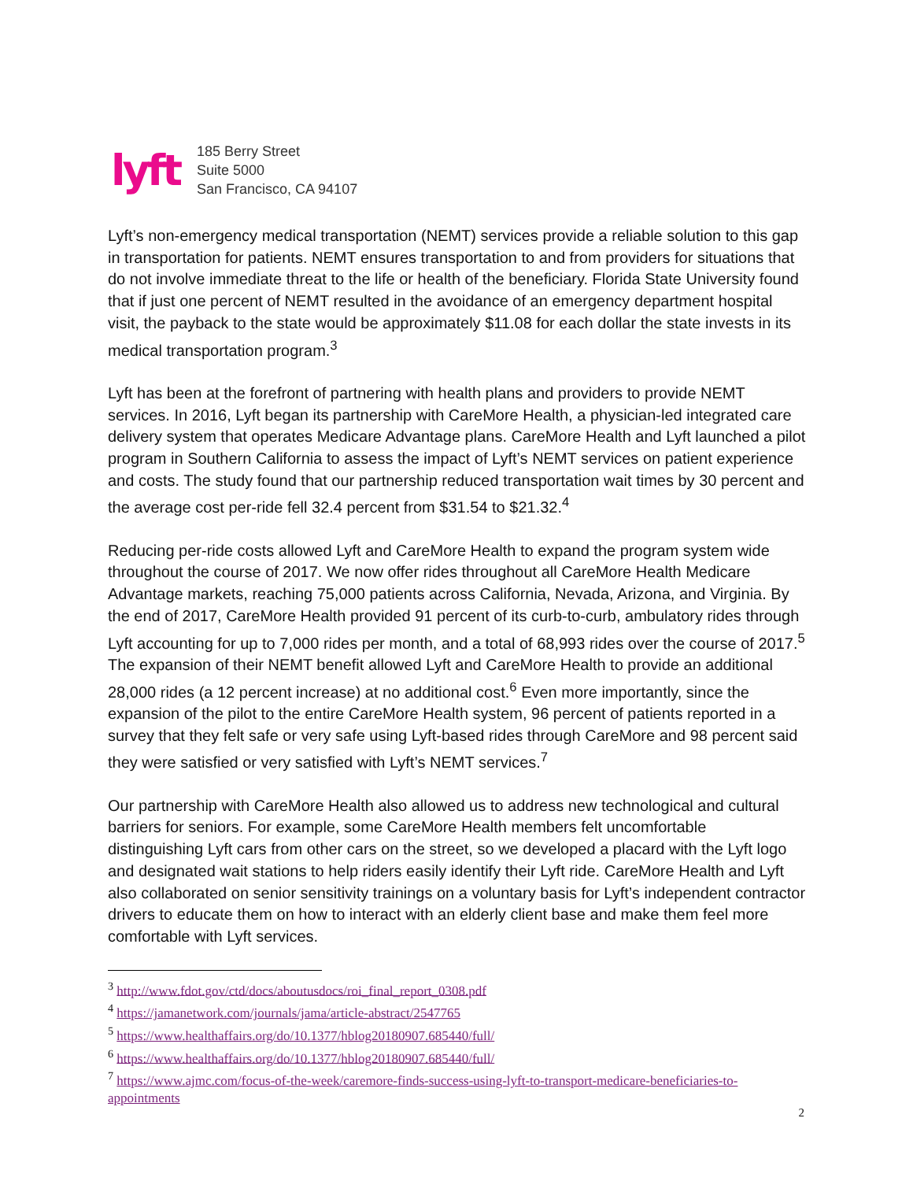lyft
185 Berry Street
Suite 5000
San Francisco, CA 94107
Lyft’s non-emergency medical transportation (NEMT) services provide a reliable solution to this gap in transportation for patients. NEMT ensures transportation to and from providers for situations that do not involve immediate threat to the life or health of the beneficiary. Florida State University found that if just one percent of NEMT resulted in the avoidance of an emergency department hospital visit, the payback to the state would be approximately $11.08 for each dollar the state invests in its medical transportation program.<sup>3</sup>
Lyft has been at the forefront of partnering with health plans and providers to provide NEMT services. In 2016, Lyft began its partnership with CareMore Health, a physician-led integrated care delivery system that operates Medicare Advantage plans. CareMore Health and Lyft launched a pilot program in Southern California to assess the impact of Lyft’s NEMT services on patient experience and costs. The study found that our partnership reduced transportation wait times by 30 percent and the average cost per-ride fell 32.4 percent from $31.54 to $21.32.<sup>4</sup>
Reducing per-ride costs allowed Lyft and CareMore Health to expand the program system wide throughout the course of 2017. We now offer rides throughout all CareMore Health Medicare Advantage markets, reaching 75,000 patients across California, Nevada, Arizona, and Virginia. By the end of 2017, CareMore Health provided 91 percent of its curb-to-curb, ambulatory rides through Lyft accounting for up to 7,000 rides per month, and a total of 68,993 rides over the course of 2017.<sup>5</sup> The expansion of their NEMT benefit allowed Lyft and CareMore Health to provide an additional 28,000 rides (a 12 percent increase) at no additional cost.<sup>6</sup> Even more importantly, since the expansion of the pilot to the entire CareMore Health system, 96 percent of patients reported in a survey that they felt safe or very safe using Lyft-based rides through CareMore and 98 percent said they were satisfied or very satisfied with Lyft’s NEMT services.<sup>7</sup>
Our partnership with CareMore Health also allowed us to address new technological and cultural barriers for seniors. For example, some CareMore Health members felt uncomfortable distinguishing Lyft cars from other cars on the street, so we developed a placard with the Lyft logo and designated wait stations to help riders easily identify their Lyft ride. CareMore Health and Lyft also collaborated on senior sensitivity trainings on a voluntary basis for Lyft’s independent contractor drivers to educate them on how to interact with an elderly client base and make them feel more comfortable with Lyft services.
<sup>3</sup> http://www.fdot.gov/ctd/docs/aboutusdocs/roi_final_report_0308.pdf
<sup>4</sup> https://jamanetwork.com/journals/jama/article-abstract/2547765
<sup>5</sup> https://www.healthaffairs.org/do/10.1377/hblog20180907.685440/full/
<sup>6</sup> https://www.healthaffairs.org/do/10.1377/hblog20180907.685440/full/
<sup>7</sup> https://www.ajmc.com/focus-of-the-week/caremore-finds-success-using-lyft-to-transport-medicare-beneficiaries-to-appointments
2